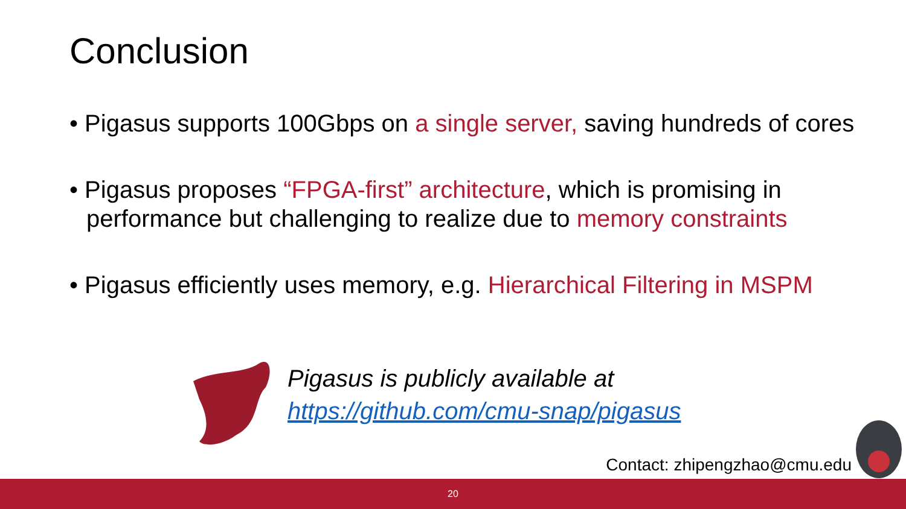Conclusion
• Pigasus supports 100Gbps on a single server, saving hundreds of cores
• Pigasus proposes “FPGA-first” architecture, which is promising in performance but challenging to realize due to memory constraints
• Pigasus efficiently uses memory, e.g. Hierarchical Filtering in MSPM
Pigasus is publicly available at
https://github.com/cmu-snap/pigasus
Contact: zhipengzhao@cmu.edu
20